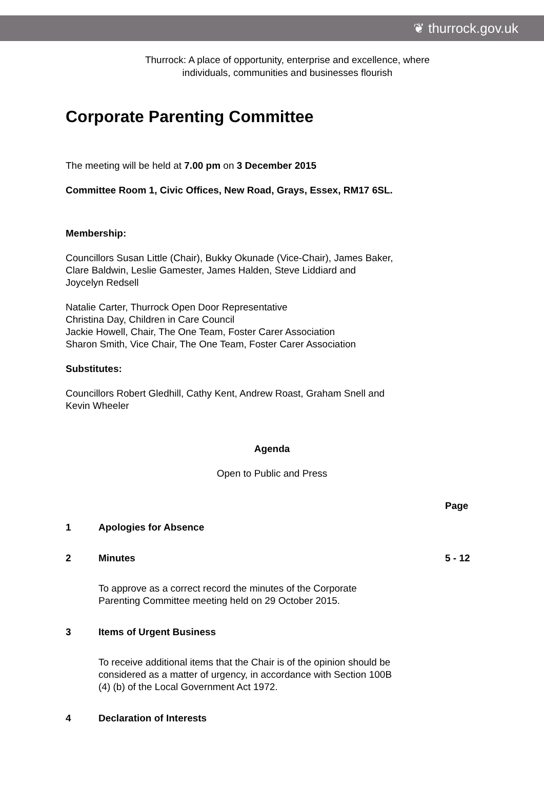❦ thurrock.gov.uk
Thurrock: A place of opportunity, enterprise and excellence, where
individuals, communities and businesses flourish
Corporate Parenting Committee
The meeting will be held at 7.00 pm on 3 December 2015
Committee Room 1, Civic Offices, New Road, Grays, Essex, RM17 6SL.
Membership:
Councillors Susan Little (Chair), Bukky Okunade (Vice-Chair), James Baker,
Clare Baldwin, Leslie Gamester, James Halden, Steve Liddiard and
Joycelyn Redsell
Natalie Carter, Thurrock Open Door Representative
Christina Day, Children in Care Council
Jackie Howell, Chair, The One Team, Foster Carer Association
Sharon Smith, Vice Chair, The One Team, Foster Carer Association
Substitutes:
Councillors Robert Gledhill, Cathy Kent, Andrew Roast, Graham Snell and
Kevin Wheeler
Agenda
Open to Public and Press
| | | Page |
| 1 | Apologies for Absence | |
| 2 | Minutes | 5 - 12 |
| | To approve as a correct record the minutes of the Corporate Parenting Committee meeting held on 29 October 2015. | |
| 3 | Items of Urgent Business | |
| | To receive additional items that the Chair is of the opinion should be considered as a matter of urgency, in accordance with Section 100B (4) (b) of the Local Government Act 1972. | |
| 4 | Declaration of Interests | |